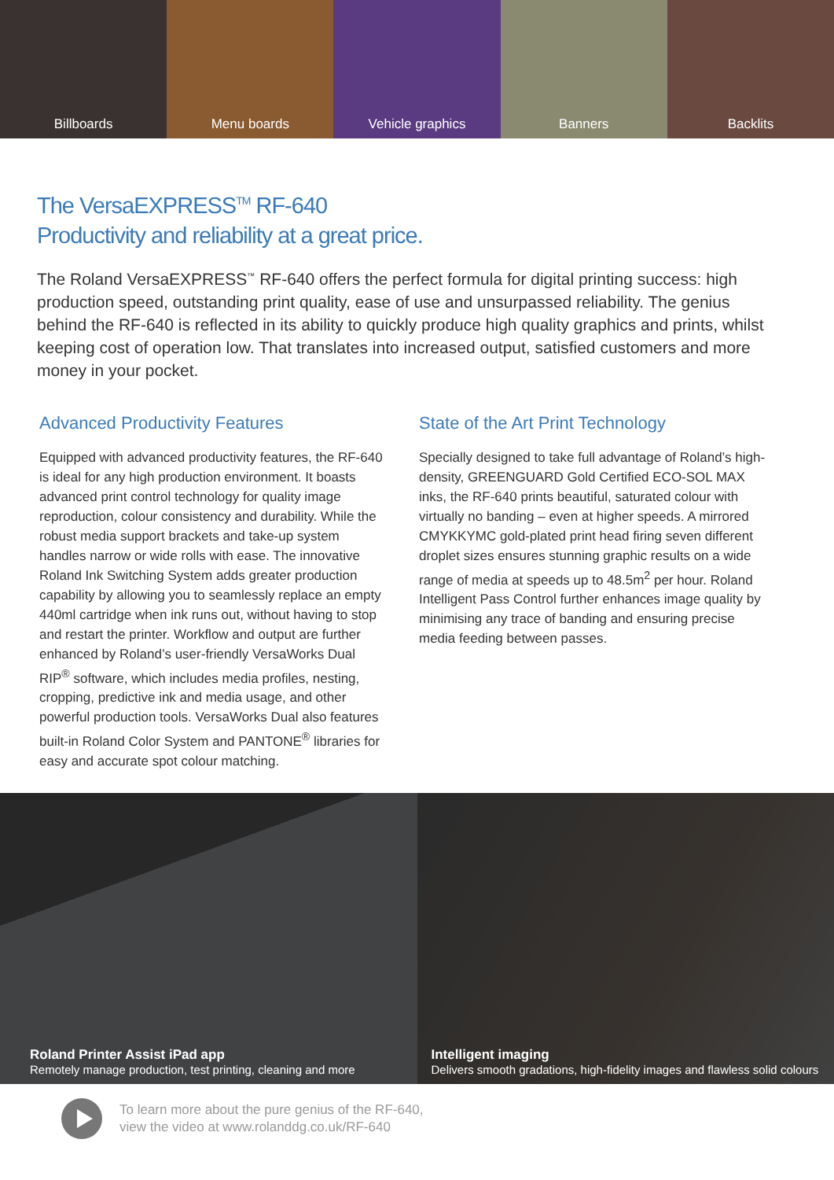Billboards Menu boards Vehicle graphics Banners Backlits
The VersaEXPRESS<sup>TM</sup> RF-640
Productivity and reliability at a great price.
The Roland VersaEXPRESS<sup>™</sup> RF-640 offers the perfect formula for digital printing success: high production speed, outstanding print quality, ease of use and unsurpassed reliability. The genius behind the RF-640 is reflected in its ability to quickly produce high quality graphics and prints, whilst keeping cost of operation low. That translates into increased output, satisfied customers and more money in your pocket.
Advanced Productivity Features
Equipped with advanced productivity features, the RF-640 is ideal for any high production environment. It boasts advanced print control technology for quality image reproduction, colour consistency and durability. While the robust media support brackets and take-up system handles narrow or wide rolls with ease. The innovative Roland Ink Switching System adds greater production capability by allowing you to seamlessly replace an empty 440ml cartridge when ink runs out, without having to stop and restart the printer. Workflow and output are further enhanced by Roland’s user-friendly VersaWorks Dual RIP<sup>®</sup> software, which includes media profiles, nesting, cropping, predictive ink and media usage, and other powerful production tools. VersaWorks Dual also features built-in Roland Color System and PANTONE<sup>®</sup> libraries for easy and accurate spot colour matching.
State of the Art Print Technology
Specially designed to take full advantage of Roland’s high-density, GREENGUARD Gold Certified ECO-SOL MAX inks, the RF-640 prints beautiful, saturated colour with virtually no banding – even at higher speeds. A mirrored CMYKKYMC gold-plated print head firing seven different droplet sizes ensures stunning graphic results on a wide range of media at speeds up to 48.5m<sup>2</sup> per hour. Roland Intelligent Pass Control further enhances image quality by minimising any trace of banding and ensuring precise media feeding between passes.
Roland Printer Assist iPad app
Remotely manage production, test printing, cleaning and more
Intelligent imaging
Delivers smooth gradations, high-fidelity images and flawless solid colours
To learn more about the pure genius of the RF-640,
view the video at www.rolanddg.co.uk/RF-640